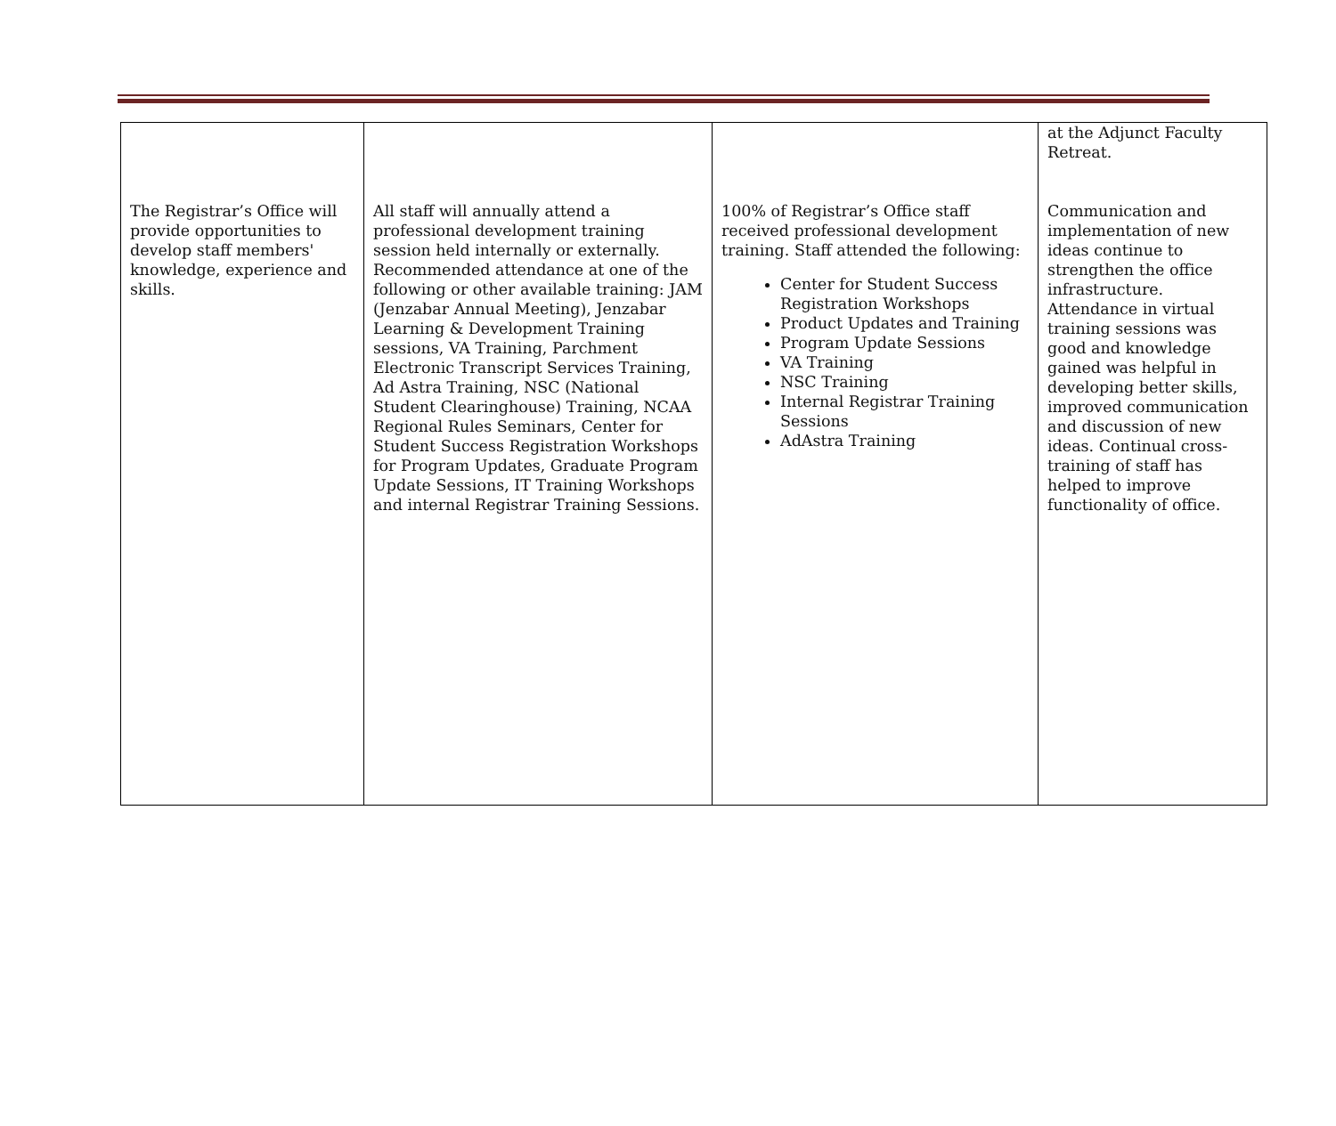| The Registrar’s Office will provide opportunities to develop staff members' knowledge, experience and skills. | All staff will annually attend a professional development training session held internally or externally. Recommended attendance at one of the following or other available training: JAM (Jenzabar Annual Meeting), Jenzabar Learning & Development Training sessions, VA Training, Parchment Electronic Transcript Services Training, Ad Astra Training, NSC (National Student Clearinghouse) Training, NCAA Regional Rules Seminars, Center for Student Success Registration Workshops for Program Updates, Graduate Program Update Sessions, IT Training Workshops and internal Registrar Training Sessions. | 100% of Registrar’s Office staff received professional development training. Staff attended the following: Center for Student Success Registration Workshops Product Updates and Training Program Update Sessions VA Training NSC Training Internal Registrar Training Sessions AdAstra Training | at the Adjunct Faculty Retreat. Communication and implementation of new ideas continue to strengthen the office infrastructure. Attendance in virtual training sessions was good and knowledge gained was helpful in developing better skills, improved communication and discussion of new ideas. Continual cross-training of staff has helped to improve functionality of office. |